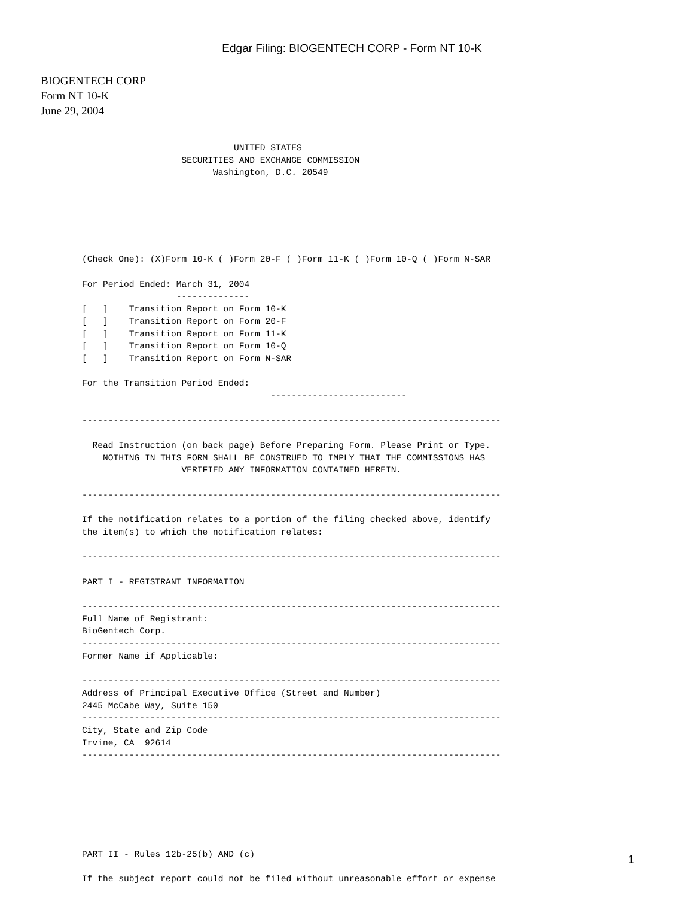Edgar Filing: BIOGENTECH CORP - Form NT 10-K
BIOGENTECH CORP
Form NT 10-K
June 29, 2004
                             UNITED STATES
                   SECURITIES AND EXCHANGE COMMISSION
                         Washington, D.C. 20549






(Check One): (X)Form 10-K ( )Form 20-F ( )Form 11-K ( )Form 10-Q ( )Form N-SAR

For Period Ended: March 31, 2004
                  --------------
[   ]    Transition Report on Form 10-K
[   ]    Transition Report on Form 20-F
[   ]    Transition Report on Form 11-K
[   ]    Transition Report on Form 10-Q
[   ]    Transition Report on Form N-SAR

For the Transition Period Ended:
                                    --------------------------

--------------------------------------------------------------------------------

  Read Instruction (on back page) Before Preparing Form. Please Print or Type.
    NOTHING IN THIS FORM SHALL BE CONSTRUED TO IMPLY THAT THE COMMISSIONS HAS
                   VERIFIED ANY INFORMATION CONTAINED HEREIN.

--------------------------------------------------------------------------------

If the notification relates to a portion of the filing checked above, identify
the item(s) to which the notification relates:

--------------------------------------------------------------------------------

PART I - REGISTRANT INFORMATION

--------------------------------------------------------------------------------
Full Name of Registrant:
BioGentech Corp.
--------------------------------------------------------------------------------
Former Name if Applicable:

--------------------------------------------------------------------------------
Address of Principal Executive Office (Street and Number)
2445 McCabe Way, Suite 150
--------------------------------------------------------------------------------
City, State and Zip Code
Irvine, CA  92614
--------------------------------------------------------------------------------







PART II - Rules 12b-25(b) AND (c)

If the subject report could not be filed without unreasonable effort or expense
1